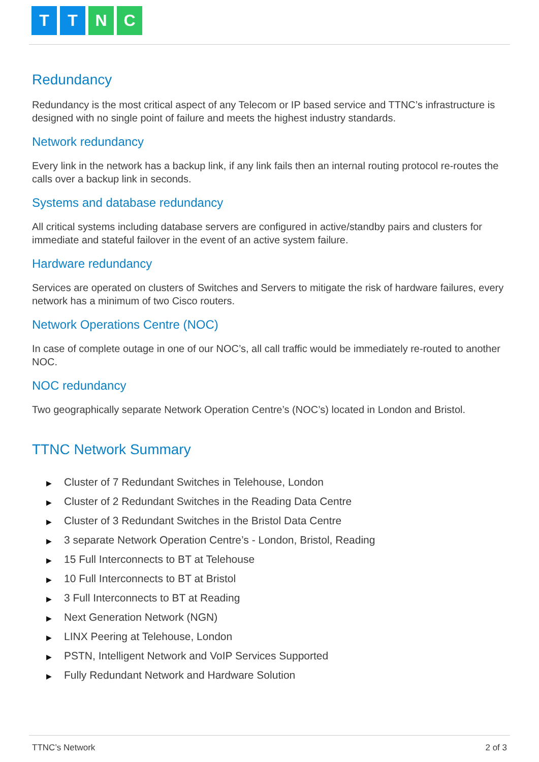T T N C
Redundancy
Redundancy is the most critical aspect of any Telecom or IP based service and TTNC’s infrastructure is designed with no single point of failure and meets the highest industry standards.
Network redundancy
Every link in the network has a backup link, if any link fails then an internal routing protocol re-routes the calls over a backup link in seconds.
Systems and database redundancy
All critical systems including database servers are configured in active/standby pairs and clusters for immediate and stateful failover in the event of an active system failure.
Hardware redundancy
Services are operated on clusters of Switches and Servers to mitigate the risk of hardware failures, every network has a minimum of two Cisco routers.
Network Operations Centre (NOC)
In case of complete outage in one of our NOC’s, all call traffic would be immediately re-routed to another NOC.
NOC redundancy
Two geographically separate Network Operation Centre’s (NOC’s) located in London and Bristol.
TTNC Network Summary
▶ Cluster of 7 Redundant Switches in Telehouse, London
▶ Cluster of 2 Redundant Switches in the Reading Data Centre
▶ Cluster of 3 Redundant Switches in the Bristol Data Centre
▶ 3 separate Network Operation Centre’s - London, Bristol, Reading
▶ 15 Full Interconnects to BT at Telehouse
▶ 10 Full Interconnects to BT at Bristol
▶ 3 Full Interconnects to BT at Reading
▶ Next Generation Network (NGN)
▶ LINX Peering at Telehouse, London
▶ PSTN, Intelligent Network and VoIP Services Supported
▶ Fully Redundant Network and Hardware Solution
TTNC’s Network 2 of 3